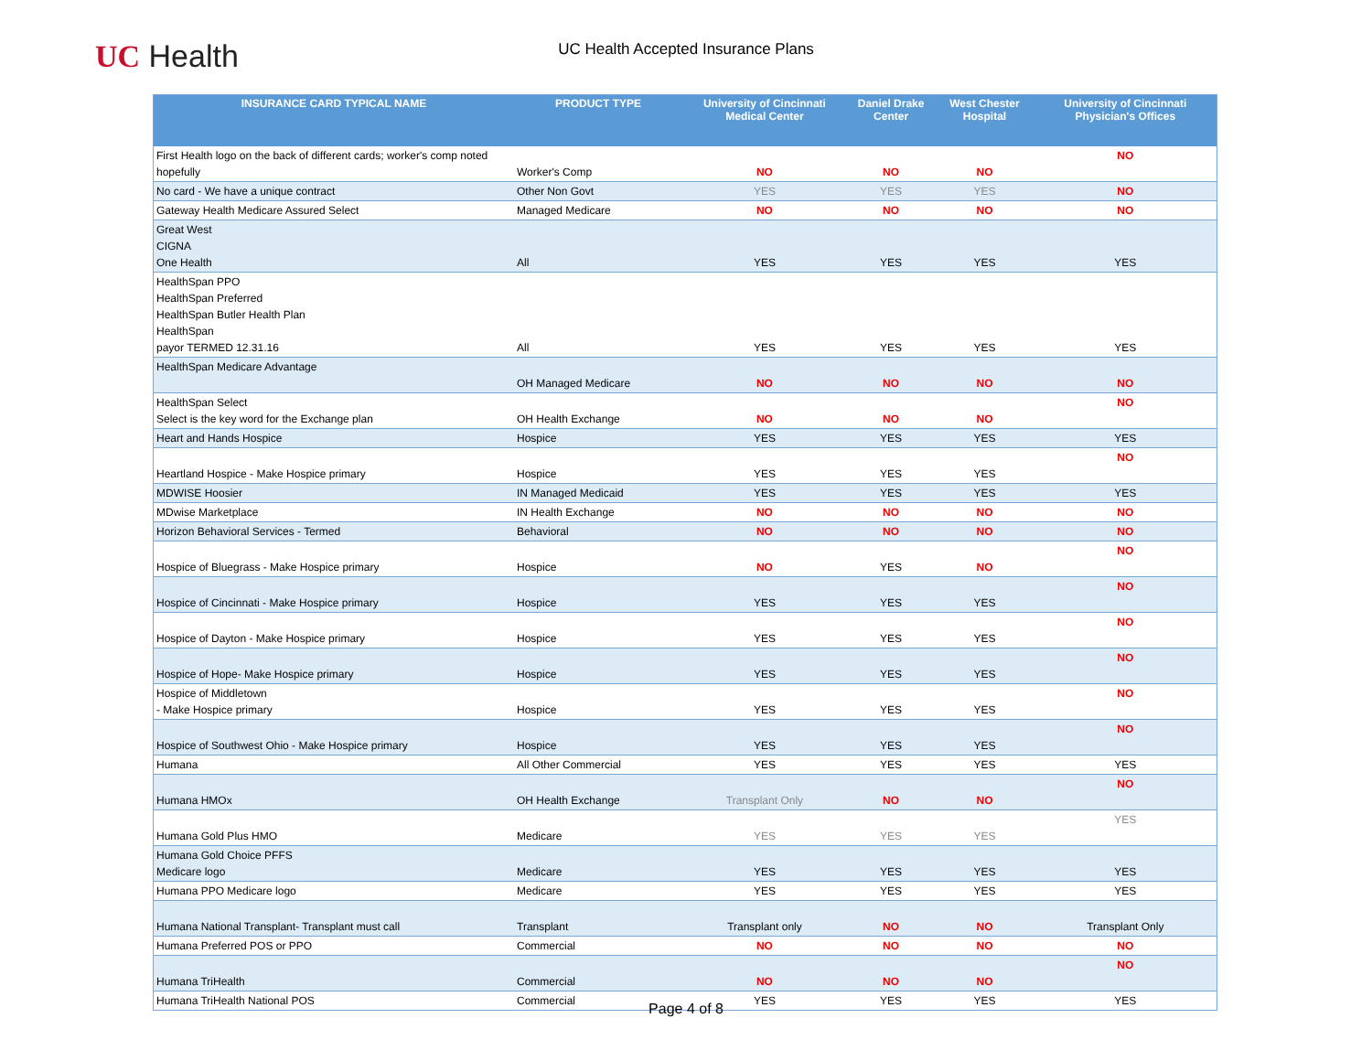UC Health
UC Health Accepted Insurance Plans
| INSURANCE CARD TYPICAL NAME | PRODUCT TYPE | University of Cincinnati Medical Center | Daniel Drake Center | West Chester Hospital | University of Cincinnati Physician's Offices |
| --- | --- | --- | --- | --- | --- |
| First Health logo on the back of different cards; worker's comp noted hopefully | Worker's Comp | NO | NO | NO | NO |
| No card - We have a unique contract | Other Non Govt | YES | YES | YES | NO |
| Gateway Health Medicare Assured Select | Managed Medicare | NO | NO | NO | NO |
| Great West CIGNA One Health | All | YES | YES | YES | YES |
| HealthSpan PPO HealthSpan Preferred HealthSpan Butler Health Plan HealthSpan payor TERMED 12.31.16 | All | YES | YES | YES | YES |
| HealthSpan Medicare Advantage | OH Managed Medicare | NO | NO | NO | NO |
| HealthSpan Select Select is the key word for the Exchange plan | OH Health Exchange | NO | NO | NO | NO |
| Heart and Hands Hospice | Hospice | YES | YES | YES | YES |
| Heartland Hospice - Make Hospice primary | Hospice | YES | YES | YES | NO |
| MDWISE Hoosier | IN Managed Medicaid | YES | YES | YES | YES |
| MDwise Marketplace | IN Health Exchange | NO | NO | NO | NO |
| Horizon Behavioral Services - Termed | Behavioral | NO | NO | NO | NO |
| Hospice of Bluegrass - Make Hospice primary | Hospice | NO | YES | NO | NO |
| Hospice of Cincinnati - Make Hospice primary | Hospice | YES | YES | YES | NO |
| Hospice of Dayton - Make Hospice primary | Hospice | YES | YES | YES | NO |
| Hospice of Hope- Make Hospice primary | Hospice | YES | YES | YES | NO |
| Hospice of Middletown - Make Hospice primary | Hospice | YES | YES | YES | NO |
| Hospice of Southwest Ohio - Make Hospice primary | Hospice | YES | YES | YES | NO |
| Humana | All Other Commercial | YES | YES | YES | YES |
| Humana HMOx | OH Health Exchange | Transplant Only | NO | NO | NO |
| Humana Gold Plus HMO | Medicare | YES | YES | YES | YES |
| Humana Gold Choice PFFS Medicare logo | Medicare | YES | YES | YES | YES |
| Humana PPO Medicare logo | Medicare | YES | YES | YES | YES |
| Humana National Transplant- Transplant must call | Transplant | Transplant only | NO | NO | Transplant Only |
| Humana Preferred POS or PPO | Commercial | NO | NO | NO | NO |
| Humana TriHealth | Commercial | NO | NO | NO | NO |
| Humana TriHealth National POS | Commercial | YES | YES | YES | YES |
Page 4 of 8